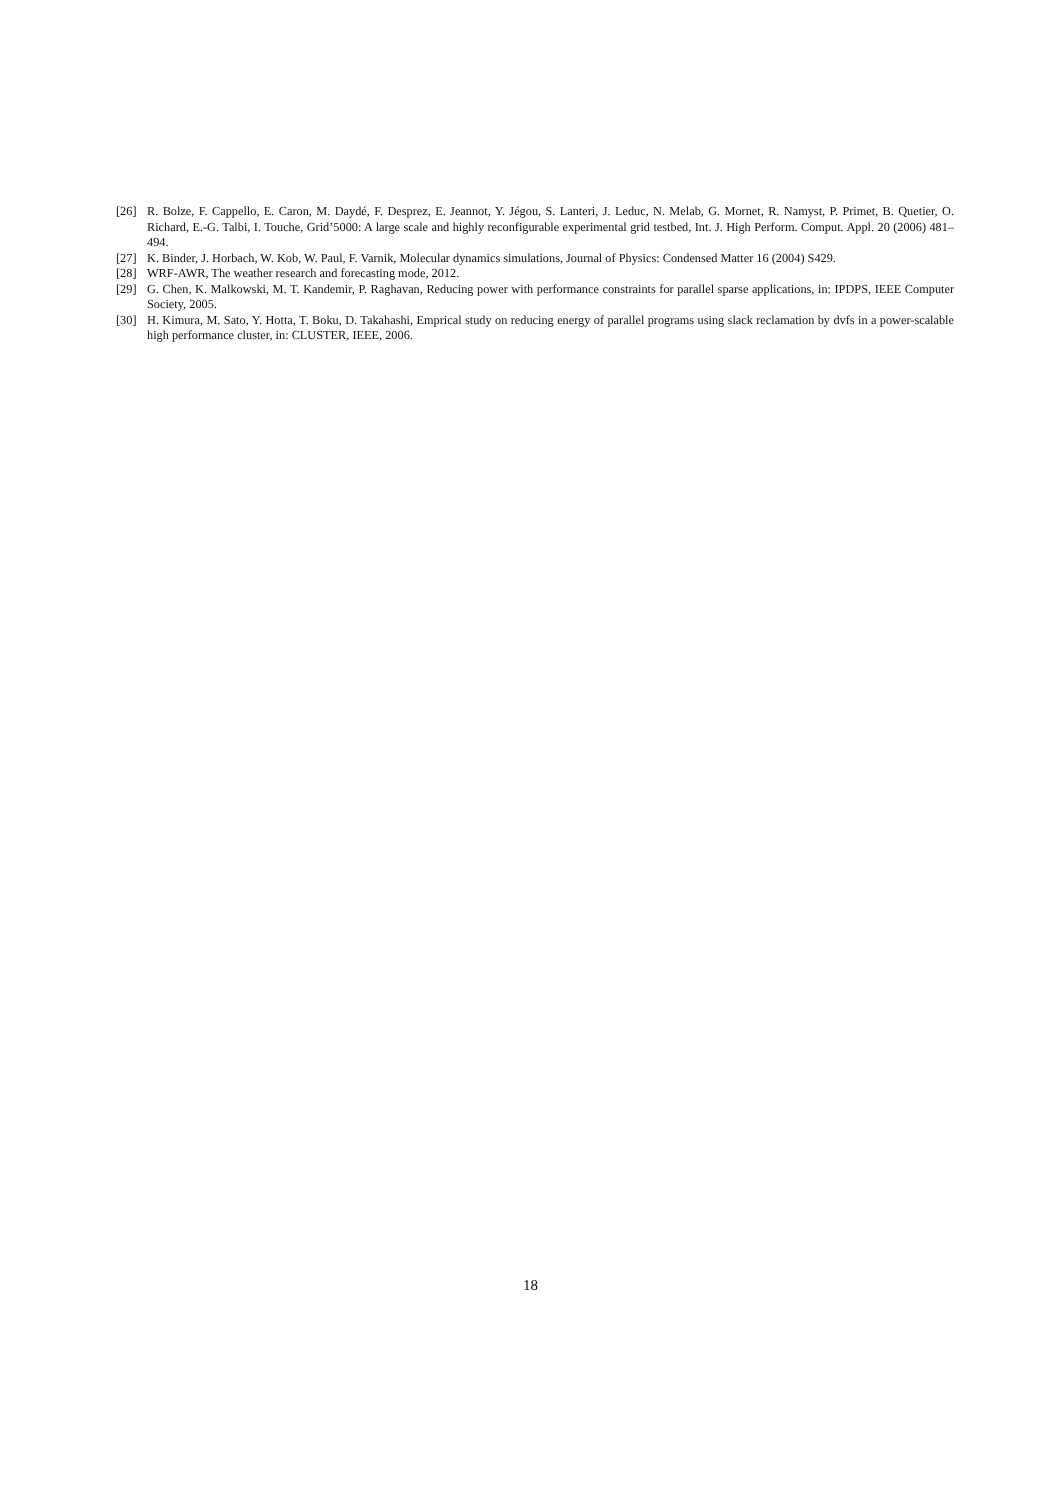[26] R. Bolze, F. Cappello, E. Caron, M. Daydé, F. Desprez, E. Jeannot, Y. Jégou, S. Lanteri, J. Leduc, N. Melab, G. Mornet, R. Namyst, P. Primet, B. Quetier, O. Richard, E.-G. Talbi, I. Touche, Grid’5000: A large scale and highly reconfigurable experimental grid testbed, Int. J. High Perform. Comput. Appl. 20 (2006) 481–494.
[27] K. Binder, J. Horbach, W. Kob, W. Paul, F. Varnik, Molecular dynamics simulations, Journal of Physics: Condensed Matter 16 (2004) S429.
[28] WRF-AWR, The weather research and forecasting mode, 2012.
[29] G. Chen, K. Malkowski, M. T. Kandemir, P. Raghavan, Reducing power with performance constraints for parallel sparse applications, in: IPDPS, IEEE Computer Society, 2005.
[30] H. Kimura, M. Sato, Y. Hotta, T. Boku, D. Takahashi, Emprical study on reducing energy of parallel programs using slack reclamation by dvfs in a power-scalable high performance cluster, in: CLUSTER, IEEE, 2006.
18